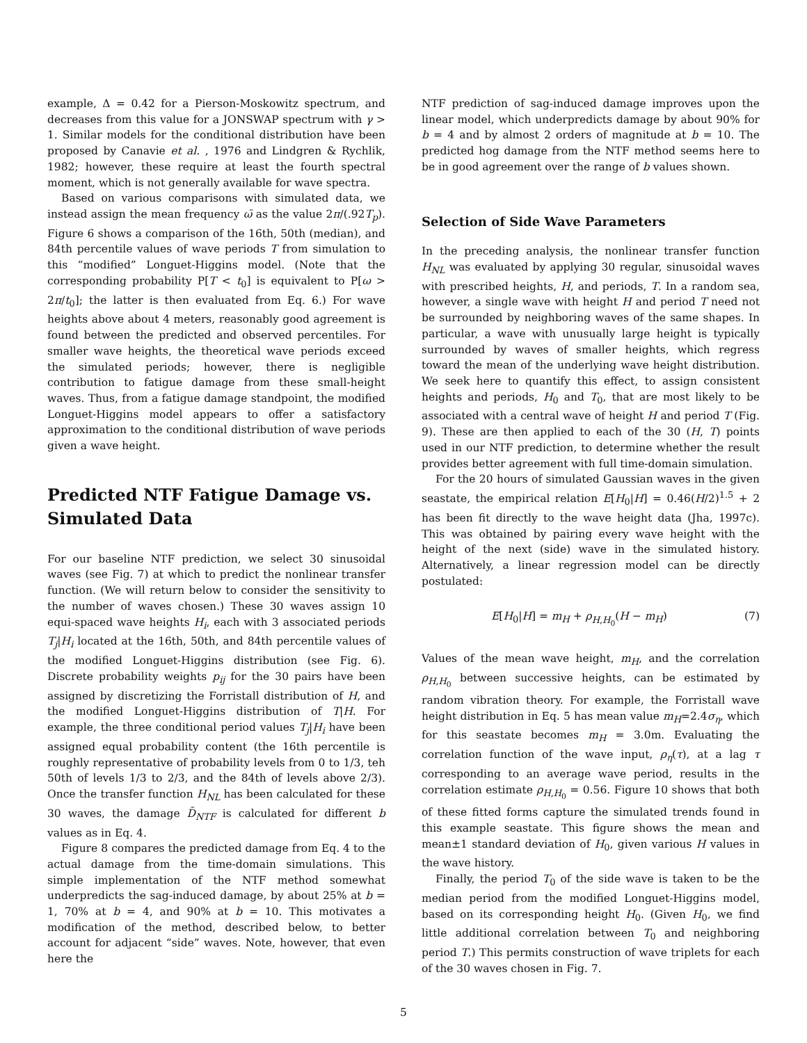example, Δ = 0.42 for a Pierson-Moskowitz spectrum, and decreases from this value for a JONSWAP spectrum with γ > 1. Similar models for the conditional distribution have been proposed by Canavie et al. , 1976 and Lindgren & Rychlik, 1982; however, these require at least the fourth spectral moment, which is not generally available for wave spectra.
Based on various comparisons with simulated data, we instead assign the mean frequency ω̄ as the value 2π/(.92T<sub>p</sub>). Figure 6 shows a comparison of the 16th, 50th (median), and 84th percentile values of wave periods T from simulation to this “modified” Longuet-Higgins model. (Note that the corresponding probability P[T < t<sub>0</sub>] is equivalent to P[ω > 2π/t<sub>0</sub>]; the latter is then evaluated from Eq. 6.) For wave heights above about 4 meters, reasonably good agreement is found between the predicted and observed percentiles. For smaller wave heights, the theoretical wave periods exceed the simulated periods; however, there is negligible contribution to fatigue damage from these small-height waves. Thus, from a fatigue damage standpoint, the modified Longuet-Higgins model appears to offer a satisfactory approximation to the conditional distribution of wave periods given a wave height.
Predicted NTF Fatigue Damage vs. Simulated Data
For our baseline NTF prediction, we select 30 sinusoidal waves (see Fig. 7) at which to predict the nonlinear transfer function. (We will return below to consider the sensitivity to the number of waves chosen.) These 30 waves assign 10 equi-spaced wave heights H<sub>i</sub>, each with 3 associated periods T<sub>j</sub>|H<sub>i</sub> located at the 16th, 50th, and 84th percentile values of the modified Longuet-Higgins distribution (see Fig. 6). Discrete probability weights p<sub>ij</sub> for the 30 pairs have been assigned by discretizing the Forristall distribution of H, and the modified Longuet-Higgins distribution of T|H. For example, the three conditional period values T<sub>j</sub>|H<sub>i</sub> have been assigned equal probability content (the 16th percentile is roughly representative of probability levels from 0 to 1/3, teh 50th of levels 1/3 to 2/3, and the 84th of levels above 2/3). Once the transfer function H<sub>NL</sub> has been calculated for these 30 waves, the damage D̄<sub>NTF</sub> is calculated for different b values as in Eq. 4.
Figure 8 compares the predicted damage from Eq. 4 to the actual damage from the time-domain simulations. This simple implementation of the NTF method somewhat underpredicts the sag-induced damage, by about 25% at b = 1, 70% at b = 4, and 90% at b = 10. This motivates a modification of the method, described below, to better account for adjacent “side” waves. Note, however, that even here the
NTF prediction of sag-induced damage improves upon the linear model, which underpredicts damage by about 90% for b = 4 and by almost 2 orders of magnitude at b = 10. The predicted hog damage from the NTF method seems here to be in good agreement over the range of b values shown.
Selection of Side Wave Parameters
In the preceding analysis, the nonlinear transfer function H<sub>NL</sub> was evaluated by applying 30 regular, sinusoidal waves with prescribed heights, H, and periods, T. In a random sea, however, a single wave with height H and period T need not be surrounded by neighboring waves of the same shapes. In particular, a wave with unusually large height is typically surrounded by waves of smaller heights, which regress toward the mean of the underlying wave height distribution. We seek here to quantify this effect, to assign consistent heights and periods, H<sub>0</sub> and T<sub>0</sub>, that are most likely to be associated with a central wave of height H and period T (Fig. 9). These are then applied to each of the 30 (H, T) points used in our NTF prediction, to determine whether the result provides better agreement with full time-domain simulation.
For the 20 hours of simulated Gaussian waves in the given seastate, the empirical relation E[H<sub>0</sub>|H] = 0.46(H/2)<sup>1.5</sup> + 2 has been fit directly to the wave height data (Jha, 1997c). This was obtained by pairing every wave height with the height of the next (side) wave in the simulated history. Alternatively, a linear regression model can be directly postulated:
E[H<sub>0</sub>|H] = m<sub>H</sub> + ρ<sub>H,H<sub>0</sub></sub>(H − m<sub>H</sub>) (7)
Values of the mean wave height, m<sub>H</sub>, and the correlation ρ<sub>H,H<sub>0</sub></sub> between successive heights, can be estimated by random vibration theory. For example, the Forristall wave height distribution in Eq. 5 has mean value m<sub>H</sub>=2.4σ<sub>η</sub>, which for this seastate becomes m<sub>H</sub> = 3.0m. Evaluating the correlation function of the wave input, ρ<sub>η</sub>(τ), at a lag τ corresponding to an average wave period, results in the correlation estimate ρ<sub>H,H<sub>0</sub></sub> = 0.56. Figure 10 shows that both of these fitted forms capture the simulated trends found in this example seastate. This figure shows the mean and mean±1 standard deviation of H<sub>0</sub>, given various H values in the wave history.
Finally, the period T<sub>0</sub> of the side wave is taken to be the median period from the modified Longuet-Higgins model, based on its corresponding height H<sub>0</sub>. (Given H<sub>0</sub>, we find little additional correlation between T<sub>0</sub> and neighboring period T.) This permits construction of wave triplets for each of the 30 waves chosen in Fig. 7.
5